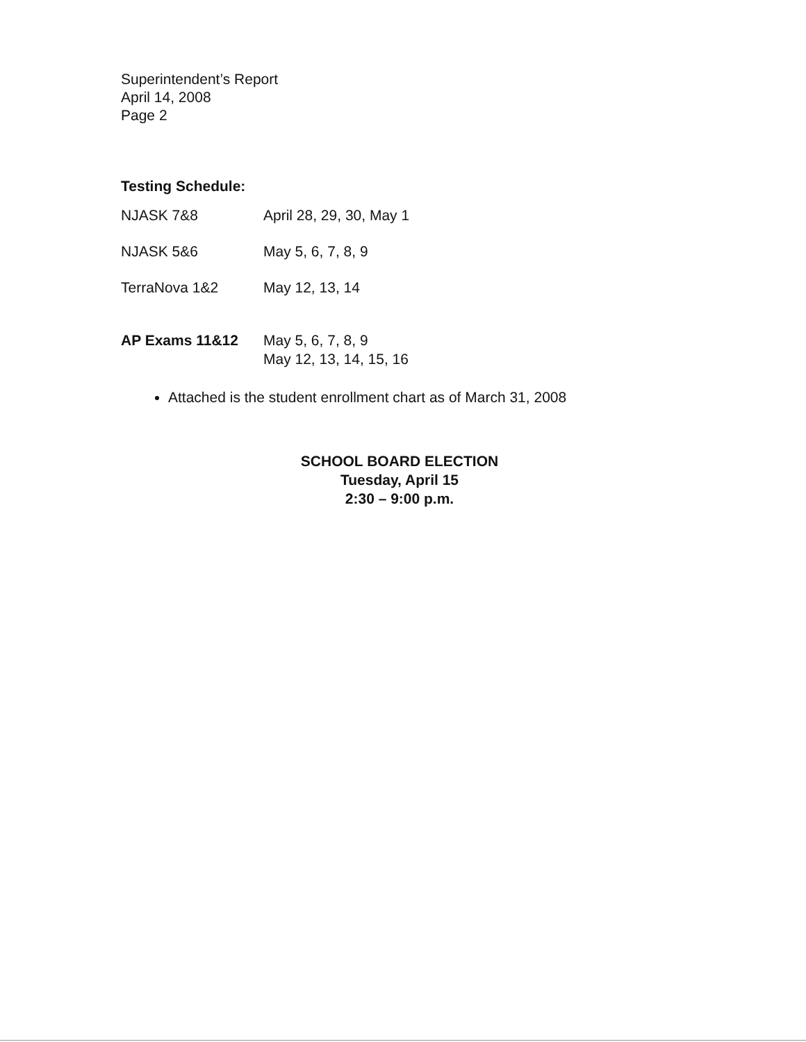Superintendent’s Report
April 14, 2008
Page 2
Testing Schedule:
| NJASK 7&8 | April 28, 29, 30, May 1 |
| NJASK 5&6 | May 5, 6, 7, 8, 9 |
| TerraNova 1&2 | May 12, 13, 14 |
| AP Exams 11&12 | May 5, 6, 7, 8, 9 May 12, 13, 14, 15, 16 |
Attached is the student enrollment chart as of March 31, 2008
SCHOOL BOARD ELECTION
Tuesday, April 15
2:30 – 9:00 p.m.